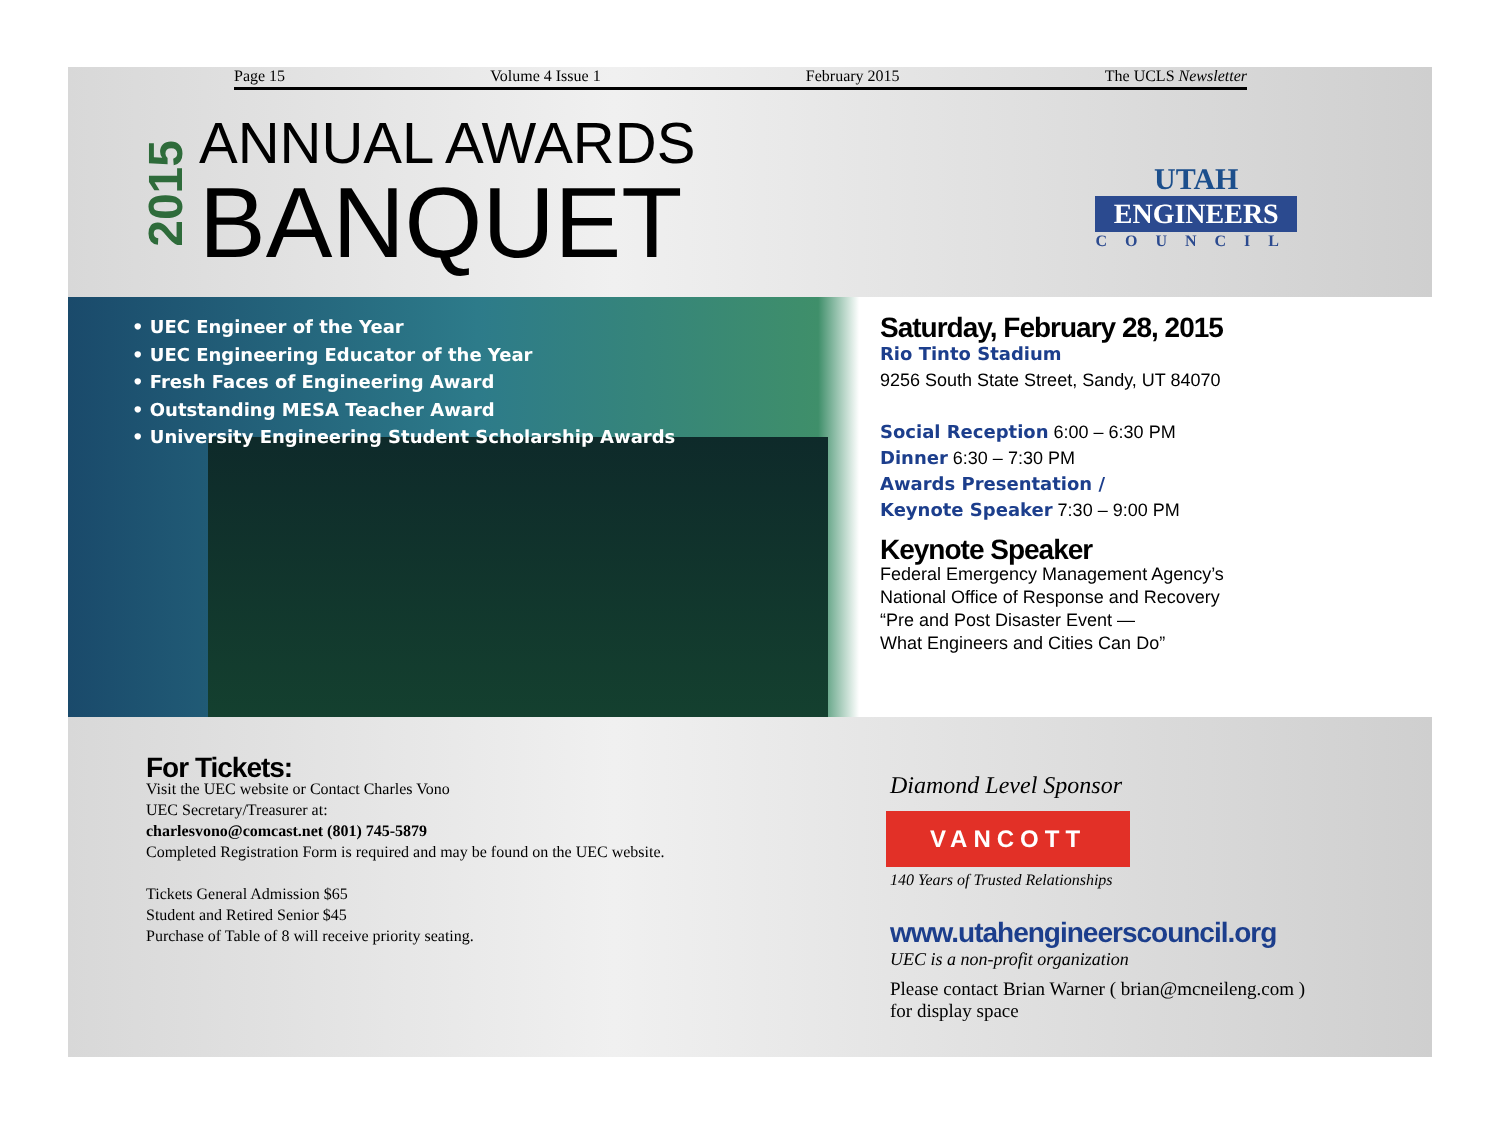Page 15 Volume 4 Issue 1 February 2015 The UCLS Newsletter
2015
ANNUAL AWARDS
BANQUET
UTAH
ENGINEERS
COUNCIL
• UEC Engineer of the Year
• UEC Engineering Educator of the Year
• Fresh Faces of Engineering Award
• Outstanding MESA Teacher Award
• University Engineering Student Scholarship Awards
Saturday, February 28, 2015
Rio Tinto Stadium
9256 South State Street, Sandy, UT 84070
Social Reception 6:00 – 6:30 PM
Dinner 6:30 – 7:30 PM
Awards Presentation /
Keynote Speaker 7:30 – 9:00 PM
Keynote Speaker
Federal Emergency Management Agency’s
National Office of Response and Recovery
“Pre and Post Disaster Event —
What Engineers and Cities Can Do”
For Tickets:
Visit the UEC website or Contact Charles Vono
UEC Secretary/Treasurer at:
charlesvono@comcast.net (801) 745-5879
Completed Registration Form is required and may be found on the UEC website.
Tickets General Admission $65
Student and Retired Senior $45
Purchase of Table of 8 will receive priority seating.
Diamond Level Sponsor
VANCOTT
140 Years of Trusted Relationships
www.utahengineerscouncil.org
UEC is a non-profit organization
Please contact Brian Warner ( brian@mcneileng.com )
for display space